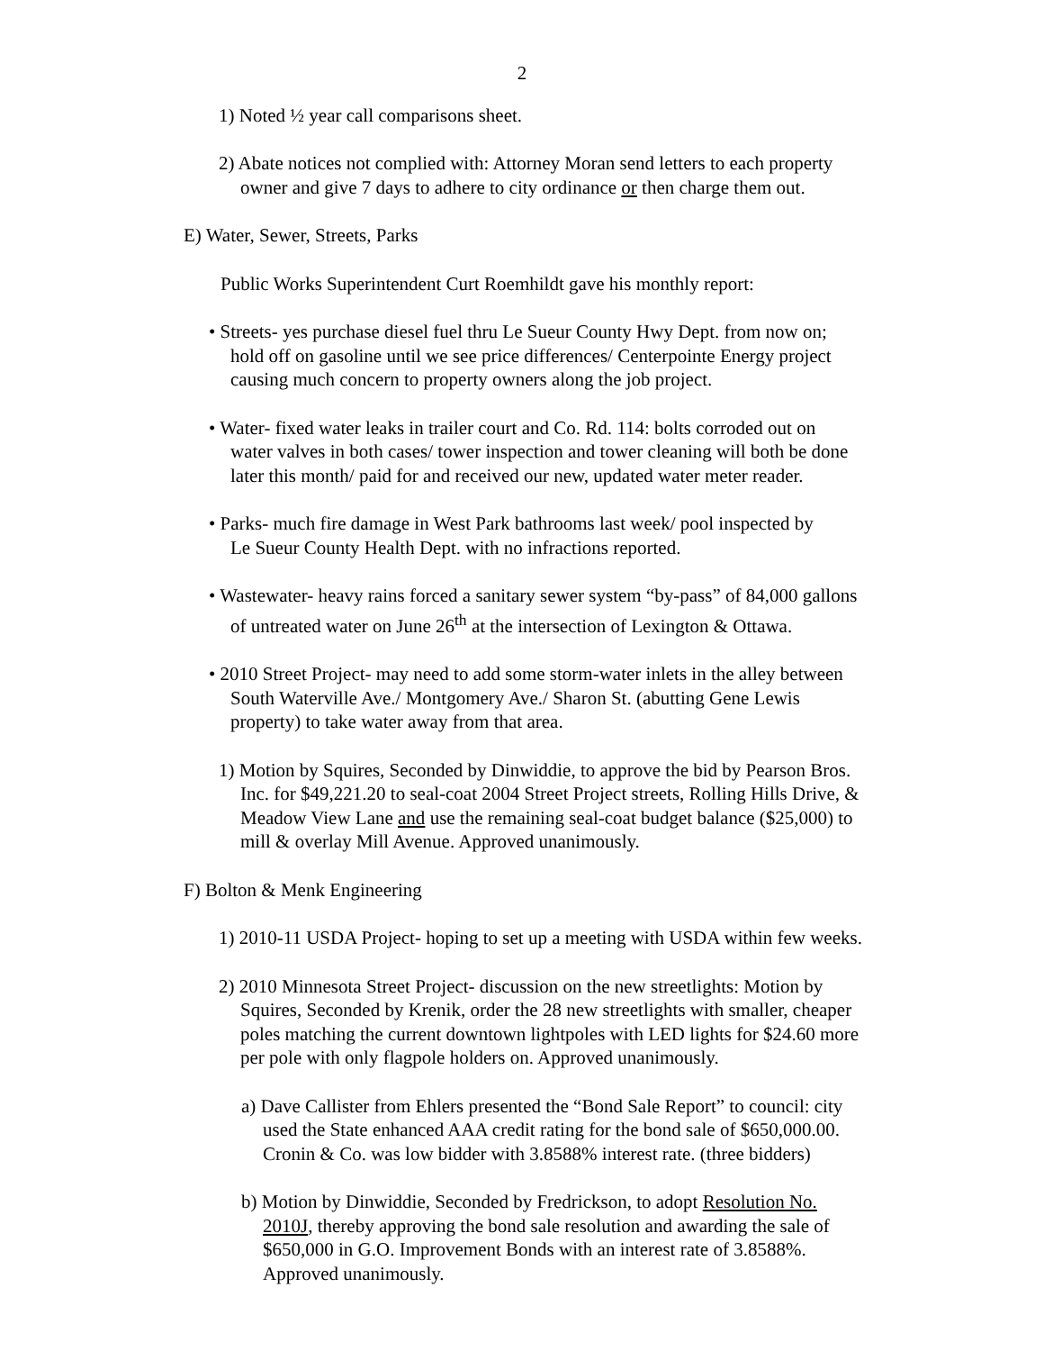2
1) Noted ½ year call comparisons sheet.
2) Abate notices not complied with: Attorney Moran send letters to each property
owner and give 7 days to adhere to city ordinance or then charge them out.
E) Water, Sewer, Streets, Parks
Public Works Superintendent Curt Roemhildt gave his monthly report:
• Streets- yes purchase diesel fuel thru Le Sueur County Hwy Dept. from now on;
hold off on gasoline until we see price differences/ Centerpointe Energy project
causing much concern to property owners along the job project.
• Water- fixed water leaks in trailer court and Co. Rd. 114: bolts corroded out on
water valves in both cases/ tower inspection and tower cleaning will both be done
later this month/ paid for and received our new, updated water meter reader.
• Parks- much fire damage in West Park bathrooms last week/ pool inspected by
Le Sueur County Health Dept. with no infractions reported.
• Wastewater- heavy rains forced a sanitary sewer system “by-pass” of 84,000 gallons
of untreated water on June 26<sup>th</sup> at the intersection of Lexington & Ottawa.
• 2010 Street Project- may need to add some storm-water inlets in the alley between
South Waterville Ave./ Montgomery Ave./ Sharon St. (abutting Gene Lewis
property) to take water away from that area.
1) Motion by Squires, Seconded by Dinwiddie, to approve the bid by Pearson Bros.
Inc. for $49,221.20 to seal-coat 2004 Street Project streets, Rolling Hills Drive, &
Meadow View Lane and use the remaining seal-coat budget balance ($25,000) to
mill & overlay Mill Avenue. Approved unanimously.
F) Bolton & Menk Engineering
1) 2010-11 USDA Project- hoping to set up a meeting with USDA within few weeks.
2) 2010 Minnesota Street Project- discussion on the new streetlights: Motion by
Squires, Seconded by Krenik, order the 28 new streetlights with smaller, cheaper
poles matching the current downtown lightpoles with LED lights for $24.60 more
per pole with only flagpole holders on. Approved unanimously.
a) Dave Callister from Ehlers presented the “Bond Sale Report” to council: city
used the State enhanced AAA credit rating for the bond sale of $650,000.00.
Cronin & Co. was low bidder with 3.8588% interest rate. (three bidders)
b) Motion by Dinwiddie, Seconded by Fredrickson, to adopt Resolution No.
2010J, thereby approving the bond sale resolution and awarding the sale of
$650,000 in G.O. Improvement Bonds with an interest rate of 3.8588%.
Approved unanimously.